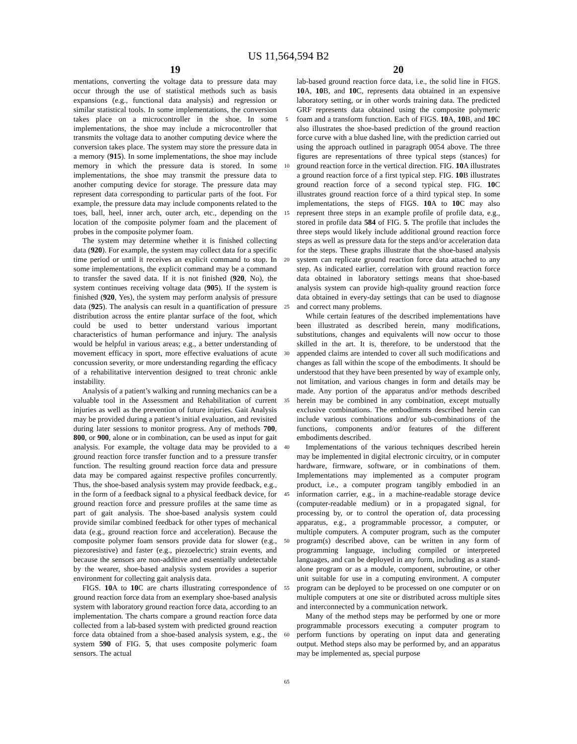US 11,564,594 B2
19 20
mentations, converting the voltage data to pressure data may occur through the use of statistical methods such as basis expansions (e.g., functional data analysis) and regression or similar statistical tools. In some implementations, the conversion takes place on a microcontroller in the shoe. In some implementations, the shoe may include a microcontroller that transmits the voltage data to another computing device where the conversion takes place. The system may store the pressure data in a memory (915). In some implementations, the shoe may include memory in which the pressure data is stored. In some implementations, the shoe may transmit the pressure data to another computing device for storage. The pressure data may represent data corresponding to particular parts of the foot. For example, the pressure data may include components related to the toes, ball, heel, inner arch, outer arch, etc., depending on the location of the composite polymer foam and the placement of probes in the composite polymer foam.
The system may determine whether it is finished collecting data (920). For example, the system may collect data for a specific time period or until it receives an explicit command to stop. In some implementations, the explicit command may be a command to transfer the saved data. If it is not finished (920, No), the system continues receiving voltage data (905). If the system is finished (920, Yes), the system may perform analysis of pressure data (925). The analysis can result in a quantification of pressure distribution across the entire plantar surface of the foot, which could be used to better understand various important characteristics of human performance and injury. The analysis would be helpful in various areas; e.g., a better understanding of movement efficacy in sport, more effective evaluations of acute concussion severity, or more understanding regarding the efficacy of a rehabilitative intervention designed to treat chronic ankle instability.
Analysis of a patient’s walking and running mechanics can be a valuable tool in the Assessment and Rehabilitation of current injuries as well as the prevention of future injuries. Gait Analysis may be provided during a patient’s initial evaluation, and revisited during later sessions to monitor progress. Any of methods 700, 800, or 900, alone or in combination, can be used as input for gait analysis. For example, the voltage data may be provided to a ground reaction force transfer function and to a pressure transfer function. The resulting ground reaction force data and pressure data may be compared against respective profiles concurrently. Thus, the shoe-based analysis system may provide feedback, e.g., in the form of a feedback signal to a physical feedback device, for ground reaction force and pressure profiles at the same time as part of gait analysis. The shoe-based analysis system could provide similar combined feedback for other types of mechanical data (e.g., ground reaction force and acceleration). Because the composite polymer foam sensors provide data for slower (e.g., piezoresistive) and faster (e.g., piezoelectric) strain events, and because the sensors are non-additive and essentially undetectable by the wearer, shoe-based analysis system provides a superior environment for collecting gait analysis data.
FIGS. 10 A to 10 C are charts illustrating correspondence of ground reaction force data from an exemplary shoe-based analysis system with laboratory ground reaction force data, according to an implementation. The charts compare a ground reaction force data collected from a lab-based system with predicted ground reaction force data obtained from a shoe-based analysis system, e.g., the system 590 of FIG. 5, that uses composite polymeric foam sensors. The actual
5
10
15
20
25
30
35
40
45
50
55
60
65
lab-based ground reaction force data, i.e., the solid line in FIGS. 10 A, 10 B, and 10 C, represents data obtained in an expensive laboratory setting, or in other words training data. The predicted GRF represents data obtained using the composite polymeric foam and a transform function. Each of FIGS. 10 A, 10 B, and 10 C also illustrates the shoe-based prediction of the ground reaction force curve with a blue dashed line, with the prediction carried out using the approach outlined in paragraph 0054 above. The three figures are representations of three typical steps (stances) for ground reaction force in the vertical direction. FIG. 10 A illustrates a ground reaction force of a first typical step. FIG. 10 B illustrates ground reaction force of a second typical step. FIG. 10 C illustrates ground reaction force of a third typical step. In some implementations, the steps of FIGS. 10 A to 10 C may also represent three steps in an example profile of profile data, e.g., stored in profile data 584 of FIG. 5. The profile that includes the three steps would likely include additional ground reaction force steps as well as pressure data for the steps and/or acceleration data for the steps. These graphs illustrate that the shoe-based analysis system can replicate ground reaction force data attached to any step. As indicated earlier, correlation with ground reaction force data obtained in laboratory settings means that shoe-based analysis system can provide high-quality ground reaction force data obtained in every-day settings that can be used to diagnose and correct many problems.
While certain features of the described implementations have been illustrated as described herein, many modifications, substitutions, changes and equivalents will now occur to those skilled in the art. It is, therefore, to be understood that the appended claims are intended to cover all such modifications and changes as fall within the scope of the embodiments. It should be understood that they have been presented by way of example only, not limitation, and various changes in form and details may be made. Any portion of the apparatus and/or methods described herein may be combined in any combination, except mutually exclusive combinations. The embodiments described herein can include various combinations and/or sub-combinations of the functions, components and/or features of the different embodiments described.
Implementations of the various techniques described herein may be implemented in digital electronic circuitry, or in computer hardware, firmware, software, or in combinations of them. Implementations may implemented as a computer program product, i.e., a computer program tangibly embodied in an information carrier, e.g., in a machine-readable storage device (computer-readable medium) or in a propagated signal, for processing by, or to control the operation of, data processing apparatus, e.g., a programmable processor, a computer, or multiple computers. A computer program, such as the computer program(s) described above, can be written in any form of programming language, including compiled or interpreted languages, and can be deployed in any form, including as a stand-alone program or as a module, component, subroutine, or other unit suitable for use in a computing environment. A computer program can be deployed to be processed on one computer or on multiple computers at one site or distributed across multiple sites and interconnected by a communication network.
Many of the method steps may be performed by one or more programmable processors executing a computer program to perform functions by operating on input data and generating output. Method steps also may be performed by, and an apparatus may be implemented as, special purpose